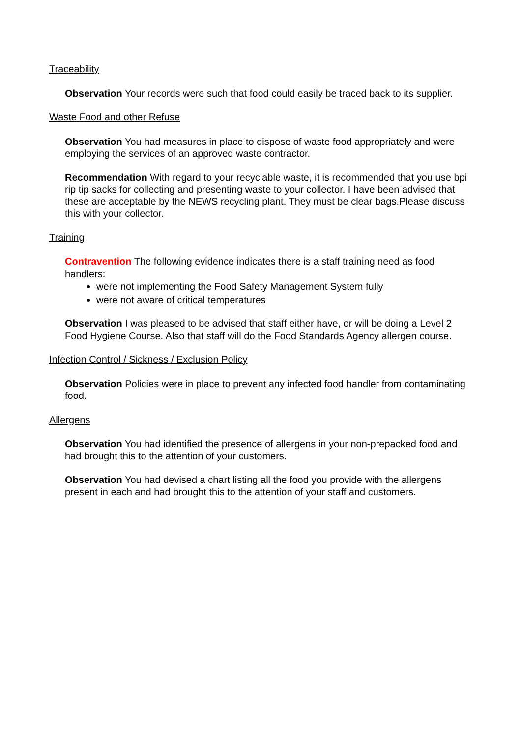Traceability
Observation Your records were such that food could easily be traced back to its supplier.
Waste Food and other Refuse
Observation You had measures in place to dispose of waste food appropriately and were employing the services of an approved waste contractor.
Recommendation With regard to your recyclable waste, it is recommended that you use bpi rip tip sacks for collecting and presenting waste to your collector. I have been advised that these are acceptable by the NEWS recycling plant. They must be clear bags.Please discuss this with your collector.
Training
Contravention The following evidence indicates there is a staff training need as food handlers:
were not implementing the Food Safety Management System fully
were not aware of critical temperatures
Observation I was pleased to be advised that staff either have, or will be doing a Level 2 Food Hygiene Course. Also that staff will do the Food Standards Agency allergen course.
Infection Control / Sickness / Exclusion Policy
Observation Policies were in place to prevent any infected food handler from contaminating food.
Allergens
Observation You had identified the presence of allergens in your non-prepacked food and had brought this to the attention of your customers.
Observation You had devised a chart listing all the food you provide with the allergens present in each and had brought this to the attention of your staff and customers.